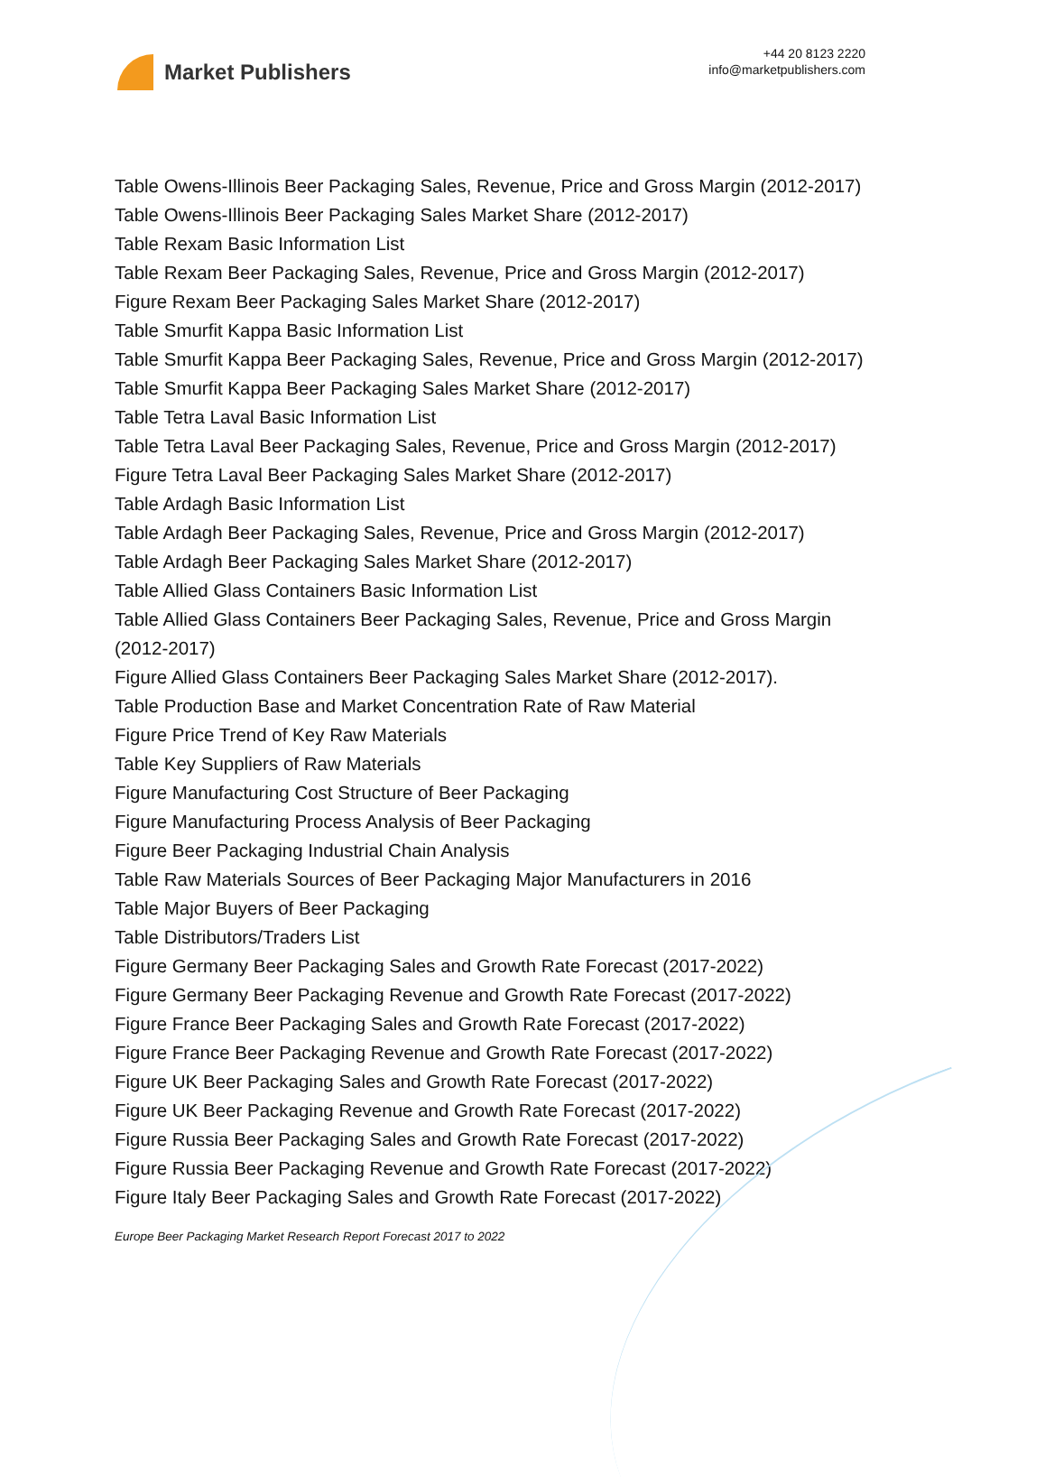Market Publishers
+44 20 8123 2220
info@marketpublishers.com
Table Owens-Illinois Beer Packaging Sales, Revenue, Price and Gross Margin (2012-2017)
Table Owens-Illinois Beer Packaging Sales Market Share (2012-2017)
Table Rexam Basic Information List
Table Rexam Beer Packaging Sales, Revenue, Price and Gross Margin (2012-2017)
Figure Rexam Beer Packaging Sales Market Share (2012-2017)
Table Smurfit Kappa Basic Information List
Table Smurfit Kappa Beer Packaging Sales, Revenue, Price and Gross Margin (2012-2017)
Table Smurfit Kappa Beer Packaging Sales Market Share (2012-2017)
Table Tetra Laval Basic Information List
Table Tetra Laval Beer Packaging Sales, Revenue, Price and Gross Margin (2012-2017)
Figure Tetra Laval Beer Packaging Sales Market Share (2012-2017)
Table Ardagh Basic Information List
Table Ardagh Beer Packaging Sales, Revenue, Price and Gross Margin (2012-2017)
Table Ardagh Beer Packaging Sales Market Share (2012-2017)
Table Allied Glass Containers Basic Information List
Table Allied Glass Containers Beer Packaging Sales, Revenue, Price and Gross Margin (2012-2017)
Figure Allied Glass Containers Beer Packaging Sales Market Share (2012-2017).
Table Production Base and Market Concentration Rate of Raw Material
Figure Price Trend of Key Raw Materials
Table Key Suppliers of Raw Materials
Figure Manufacturing Cost Structure of Beer Packaging
Figure Manufacturing Process Analysis of Beer Packaging
Figure Beer Packaging Industrial Chain Analysis
Table Raw Materials Sources of Beer Packaging Major Manufacturers in 2016
Table Major Buyers of Beer Packaging
Table Distributors/Traders List
Figure Germany Beer Packaging Sales and Growth Rate Forecast (2017-2022)
Figure Germany Beer Packaging Revenue and Growth Rate Forecast (2017-2022)
Figure France Beer Packaging Sales and Growth Rate Forecast (2017-2022)
Figure France Beer Packaging Revenue and Growth Rate Forecast (2017-2022)
Figure UK Beer Packaging Sales and Growth Rate Forecast (2017-2022)
Figure UK Beer Packaging Revenue and Growth Rate Forecast (2017-2022)
Figure Russia Beer Packaging Sales and Growth Rate Forecast (2017-2022)
Figure Russia Beer Packaging Revenue and Growth Rate Forecast (2017-2022)
Figure Italy Beer Packaging Sales and Growth Rate Forecast (2017-2022)
Europe Beer Packaging Market Research Report Forecast 2017 to 2022